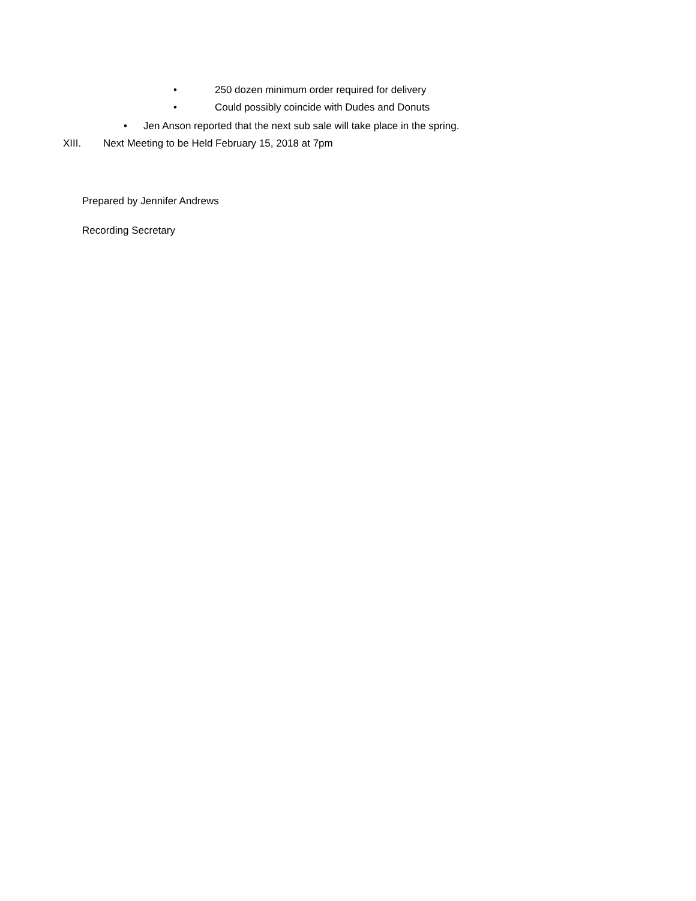• 250 dozen minimum order required for delivery
• Could possibly coincide with Dudes and Donuts
• Jen Anson reported that the next sub sale will take place in the spring.
XIII. Next Meeting to be Held February 15, 2018 at 7pm
Prepared by Jennifer Andrews
Recording Secretary